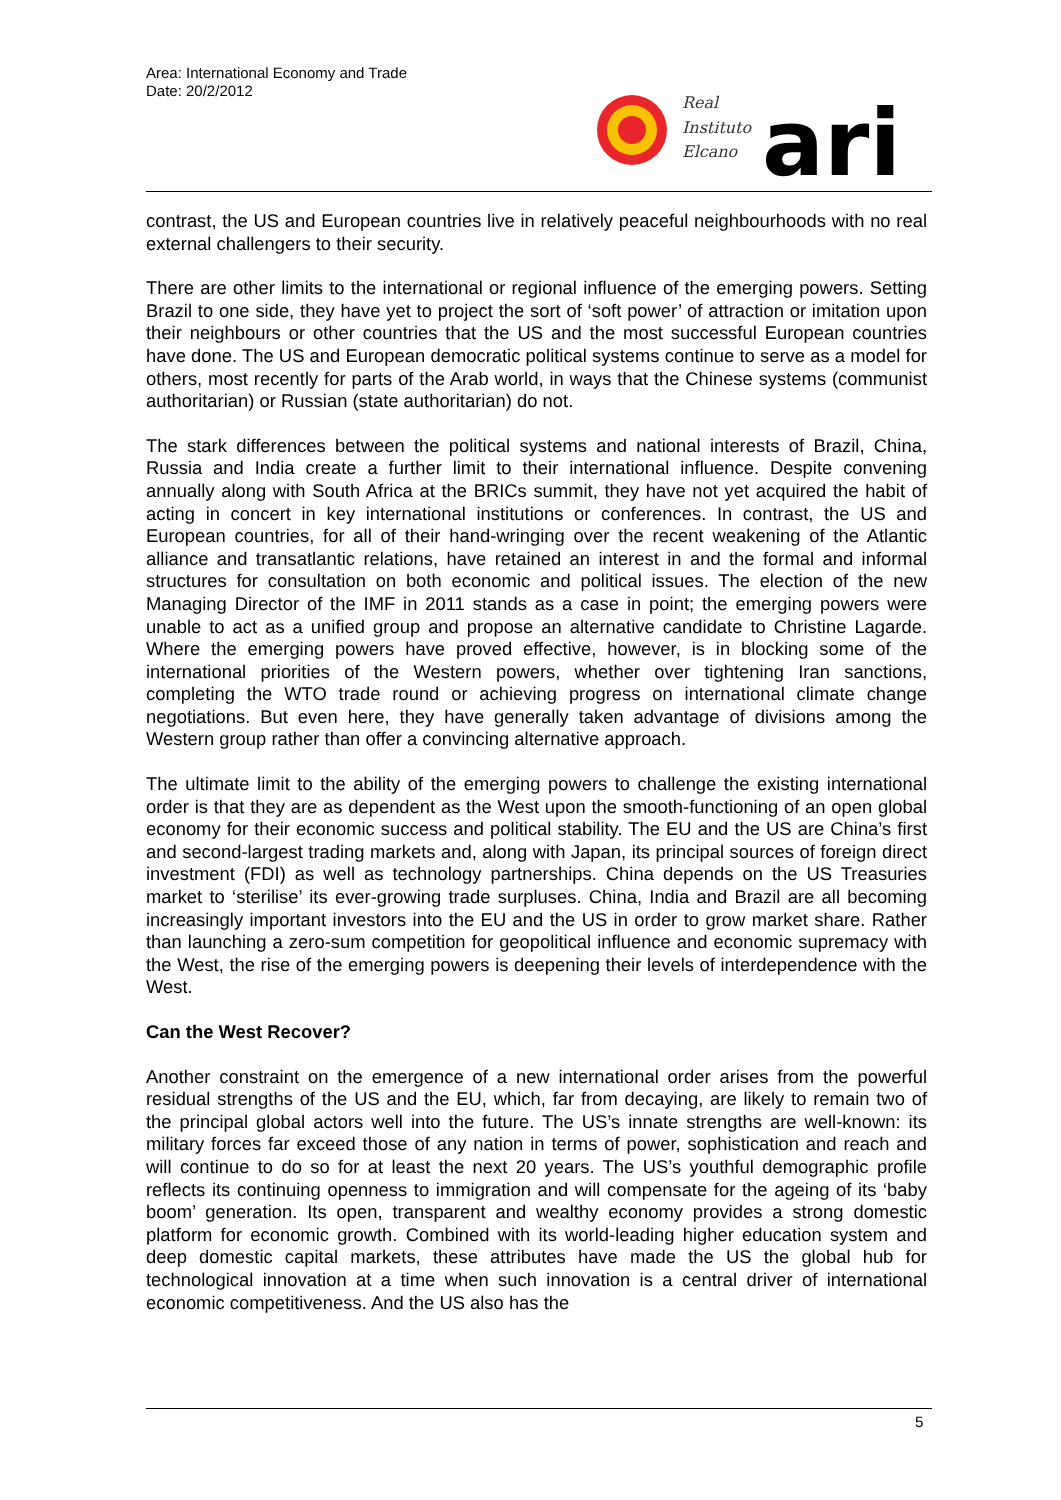Area: International Economy and Trade
Date: 20/2/2012
Real
Instituto
Elcano
ari
contrast, the US and European countries live in relatively peaceful neighbourhoods with no real external challengers to their security.
There are other limits to the international or regional influence of the emerging powers. Setting Brazil to one side, they have yet to project the sort of ‘soft power’ of attraction or imitation upon their neighbours or other countries that the US and the most successful European countries have done. The US and European democratic political systems continue to serve as a model for others, most recently for parts of the Arab world, in ways that the Chinese systems (communist authoritarian) or Russian (state authoritarian) do not.
The stark differences between the political systems and national interests of Brazil, China, Russia and India create a further limit to their international influence. Despite convening annually along with South Africa at the BRICs summit, they have not yet acquired the habit of acting in concert in key international institutions or conferences. In contrast, the US and European countries, for all of their hand-wringing over the recent weakening of the Atlantic alliance and transatlantic relations, have retained an interest in and the formal and informal structures for consultation on both economic and political issues. The election of the new Managing Director of the IMF in 2011 stands as a case in point; the emerging powers were unable to act as a unified group and propose an alternative candidate to Christine Lagarde. Where the emerging powers have proved effective, however, is in blocking some of the international priorities of the Western powers, whether over tightening Iran sanctions, completing the WTO trade round or achieving progress on international climate change negotiations. But even here, they have generally taken advantage of divisions among the Western group rather than offer a convincing alternative approach.
The ultimate limit to the ability of the emerging powers to challenge the existing international order is that they are as dependent as the West upon the smooth-functioning of an open global economy for their economic success and political stability. The EU and the US are China’s first and second-largest trading markets and, along with Japan, its principal sources of foreign direct investment (FDI) as well as technology partnerships. China depends on the US Treasuries market to ‘sterilise’ its ever-growing trade surpluses. China, India and Brazil are all becoming increasingly important investors into the EU and the US in order to grow market share. Rather than launching a zero-sum competition for geopolitical influence and economic supremacy with the West, the rise of the emerging powers is deepening their levels of interdependence with the West.
Can the West Recover?
Another constraint on the emergence of a new international order arises from the powerful residual strengths of the US and the EU, which, far from decaying, are likely to remain two of the principal global actors well into the future. The US’s innate strengths are well-known: its military forces far exceed those of any nation in terms of power, sophistication and reach and will continue to do so for at least the next 20 years. The US’s youthful demographic profile reflects its continuing openness to immigration and will compensate for the ageing of its ‘baby boom’ generation. Its open, transparent and wealthy economy provides a strong domestic platform for economic growth. Combined with its world-leading higher education system and deep domestic capital markets, these attributes have made the US the global hub for technological innovation at a time when such innovation is a central driver of international economic competitiveness. And the US also has the
5